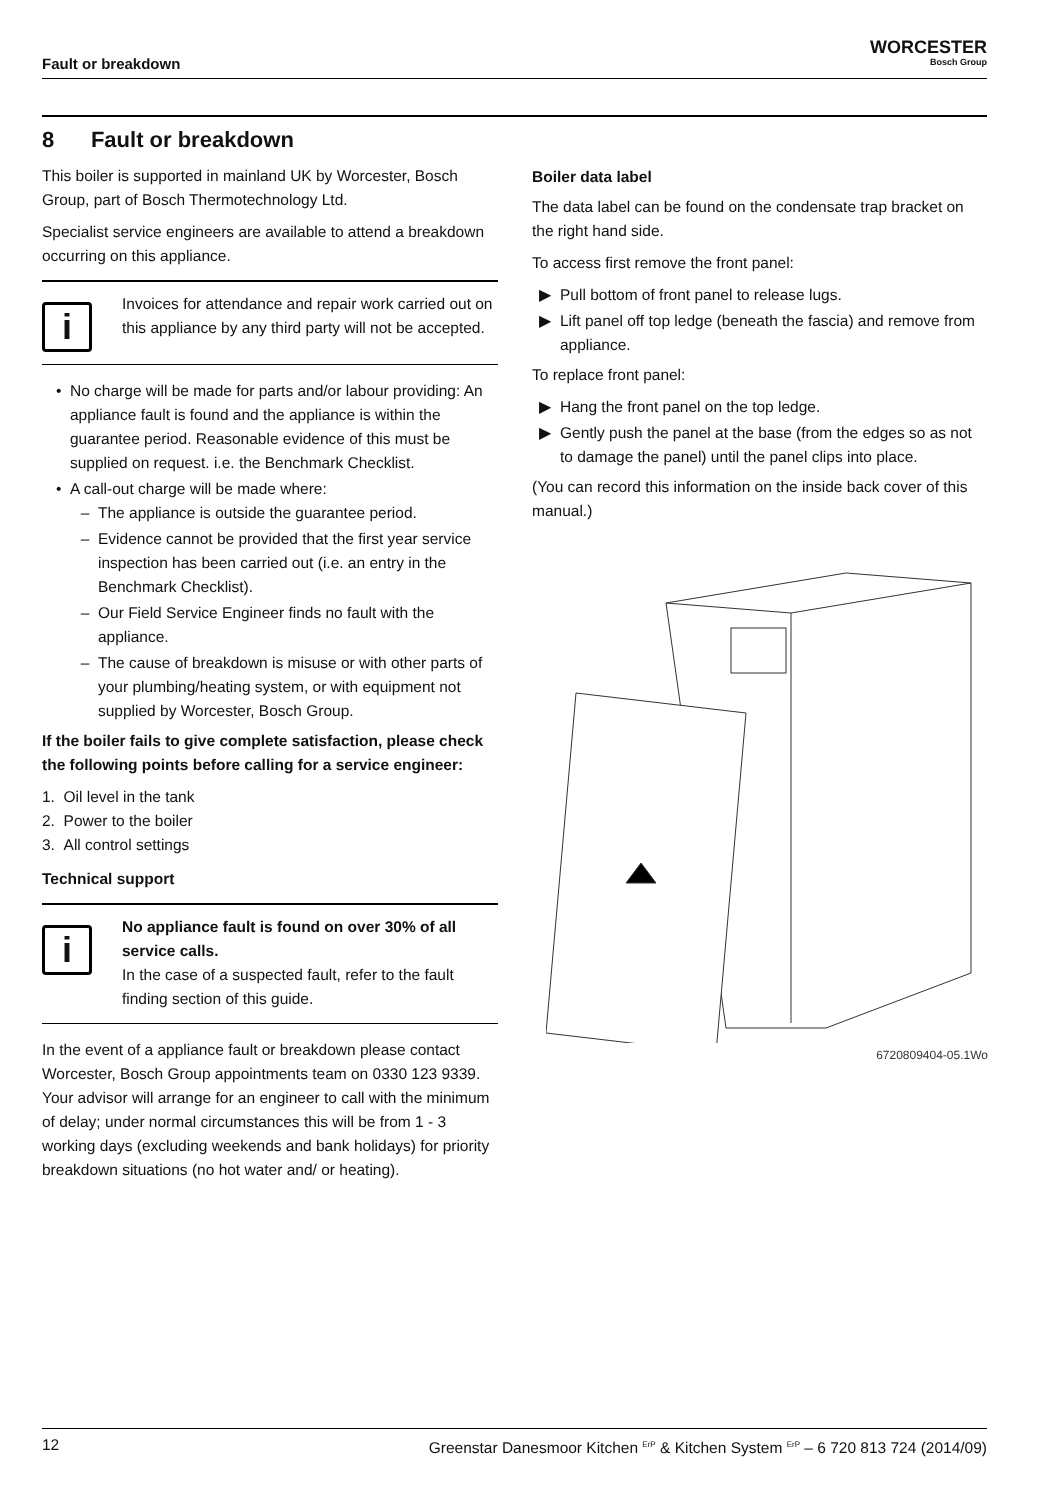Fault or breakdown
WORCESTER
Bosch Group
8 Fault or breakdown
This boiler is supported in mainland UK by Worcester, Bosch Group, part of Bosch Thermotechnology Ltd.
Specialist service engineers are available to attend a breakdown occurring on this appliance.
i
Invoices for attendance and repair work carried out on this appliance by any third party will not be accepted.
No charge will be made for parts and/or labour providing: An appliance fault is found and the appliance is within the guarantee period. Reasonable evidence of this must be supplied on request. i.e. the Benchmark Checklist.
A call-out charge will be made where:
The appliance is outside the guarantee period.
Evidence cannot be provided that the first year service inspection has been carried out (i.e. an entry in the Benchmark Checklist).
Our Field Service Engineer finds no fault with the appliance.
The cause of breakdown is misuse or with other parts of your plumbing/heating system, or with equipment not supplied by Worcester, Bosch Group.
If the boiler fails to give complete satisfaction, please check the following points before calling for a service engineer:
1. Oil level in the tank
2. Power to the boiler
3. All control settings
Technical support
i
No appliance fault is found on over 30% of all service calls.
In the case of a suspected fault, refer to the fault finding section of this guide.
In the event of a appliance fault or breakdown please contact Worcester, Bosch Group appointments team on 0330 123 9339.
Your advisor will arrange for an engineer to call with the minimum of delay; under normal circumstances this will be from 1 - 3 working days (excluding weekends and bank holidays) for priority breakdown situations (no hot water and/ or heating).
Boiler data label
The data label can be found on the condensate trap bracket on the right hand side.
To access first remove the front panel:
Pull bottom of front panel to release lugs.
Lift panel off top ledge (beneath the fascia) and remove from appliance.
To replace front panel:
Hang the front panel on the top ledge.
Gently push the panel at the base (from the edges so as not to damage the panel) until the panel clips into place.
(You can record this information on the inside back cover of this manual.)
6720809404-05.1Wo
12 Greenstar Danesmoor Kitchen <sup>ErP</sup> & Kitchen System <sup>ErP</sup> – 6 720 813 724 (2014/09)